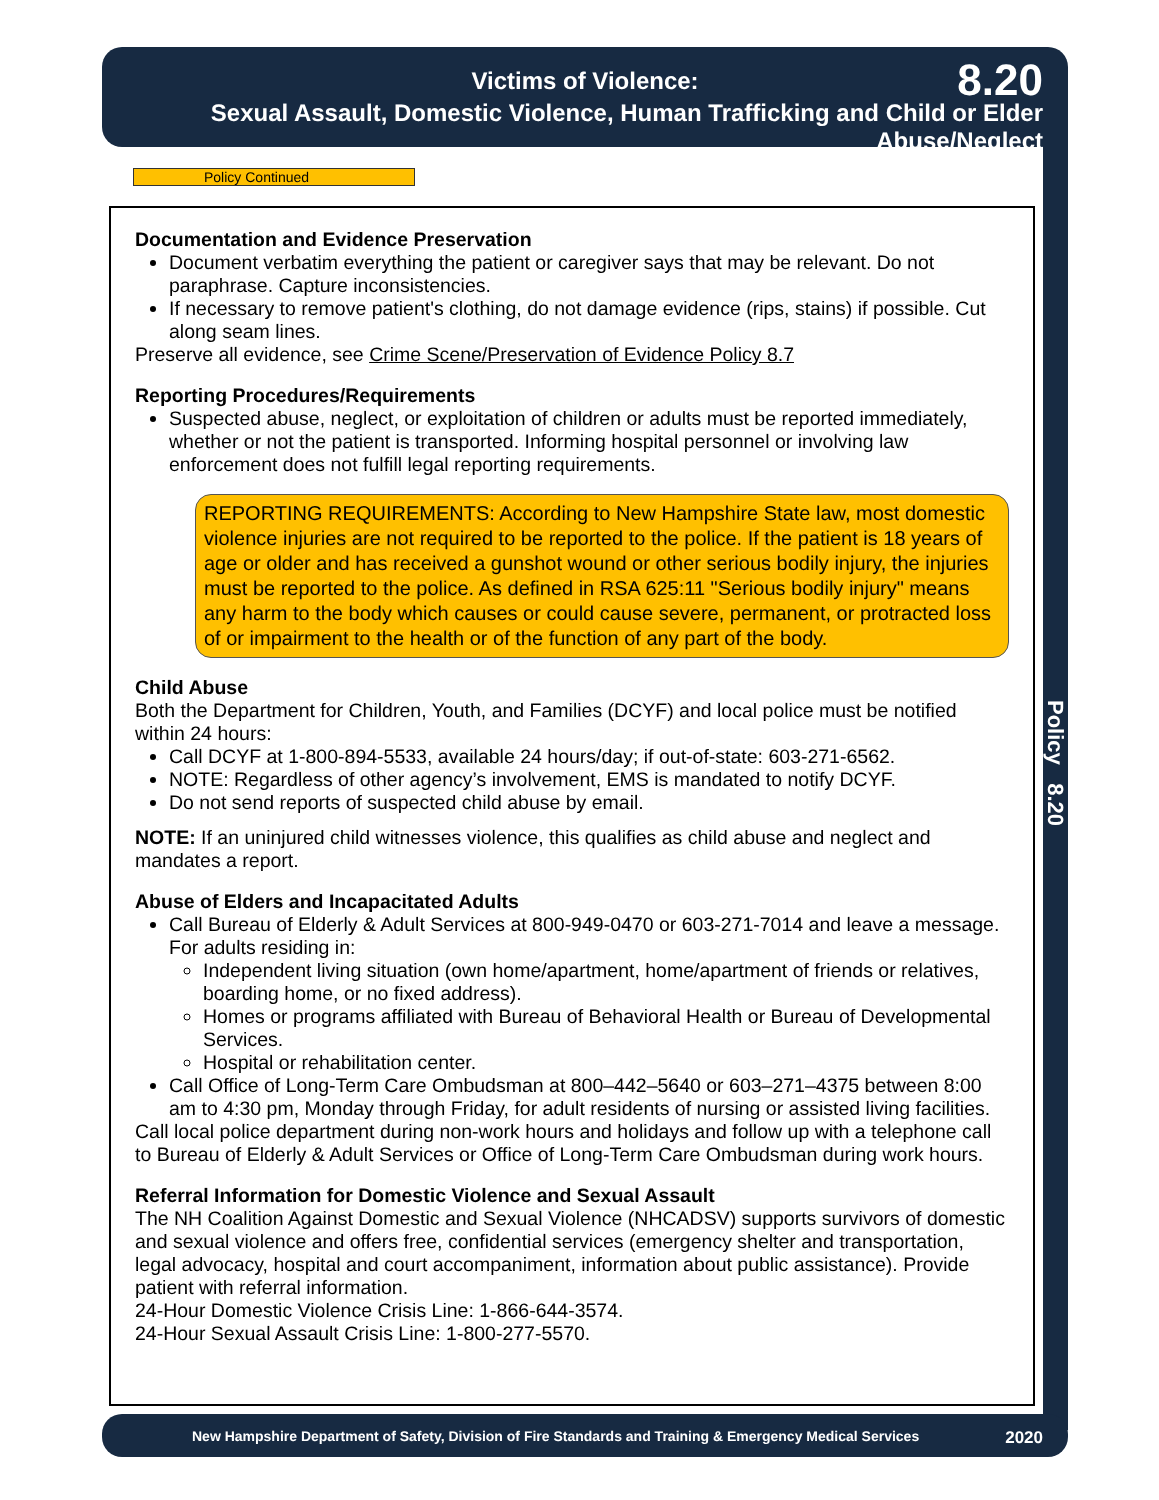Victims of Violence: 8.20
Sexual Assault, Domestic Violence, Human Trafficking and Child or Elder Abuse/Neglect
Policy 8.20
Policy Continued
Documentation and Evidence Preservation
Document verbatim everything the patient or caregiver says that may be relevant. Do not paraphrase. Capture inconsistencies.
If necessary to remove patient's clothing, do not damage evidence (rips, stains) if possible. Cut along seam lines.
Preserve all evidence, see Crime Scene/Preservation of Evidence Policy 8.7
Reporting Procedures/Requirements
Suspected abuse, neglect, or exploitation of children or adults must be reported immediately, whether or not the patient is transported. Informing hospital personnel or involving law enforcement does not fulfill legal reporting requirements.
REPORTING REQUIREMENTS: According to New Hampshire State law, most domestic violence injuries are not required to be reported to the police. If the patient is 18 years of age or older and has received a gunshot wound or other serious bodily injury, the injuries must be reported to the police. As defined in RSA 625:11 "Serious bodily injury" means any harm to the body which causes or could cause severe, permanent, or protracted loss of or impairment to the health or of the function of any part of the body.
Child Abuse
Both the Department for Children, Youth, and Families (DCYF) and local police must be notified within 24 hours:
Call DCYF at 1-800-894-5533, available 24 hours/day; if out-of-state: 603-271-6562.
NOTE: Regardless of other agency’s involvement, EMS is mandated to notify DCYF.
Do not send reports of suspected child abuse by email.
NOTE: If an uninjured child witnesses violence, this qualifies as child abuse and neglect and mandates a report.
Abuse of Elders and Incapacitated Adults
Call Bureau of Elderly & Adult Services at 800-949-0470 or 603-271-7014 and leave a message. For adults residing in:
Independent living situation (own home/apartment, home/apartment of friends or relatives, boarding home, or no fixed address).
Homes or programs affiliated with Bureau of Behavioral Health or Bureau of Developmental Services.
Hospital or rehabilitation center.
Call Office of Long-Term Care Ombudsman at 800–442–5640 or 603–271–4375 between 8:00 am to 4:30 pm, Monday through Friday, for adult residents of nursing or assisted living facilities.
Call local police department during non-work hours and holidays and follow up with a telephone call to Bureau of Elderly & Adult Services or Office of Long-Term Care Ombudsman during work hours.
Referral Information for Domestic Violence and Sexual Assault
The NH Coalition Against Domestic and Sexual Violence (NHCADSV) supports survivors of domestic and sexual violence and offers free, confidential services (emergency shelter and transportation, legal advocacy, hospital and court accompaniment, information about public assistance). Provide patient with referral information.
24-Hour Domestic Violence Crisis Line: 1-866-644-3574.
24-Hour Sexual Assault Crisis Line: 1-800-277-5570.
New Hampshire Department of Safety, Division of Fire Standards and Training & Emergency Medical Services 2020